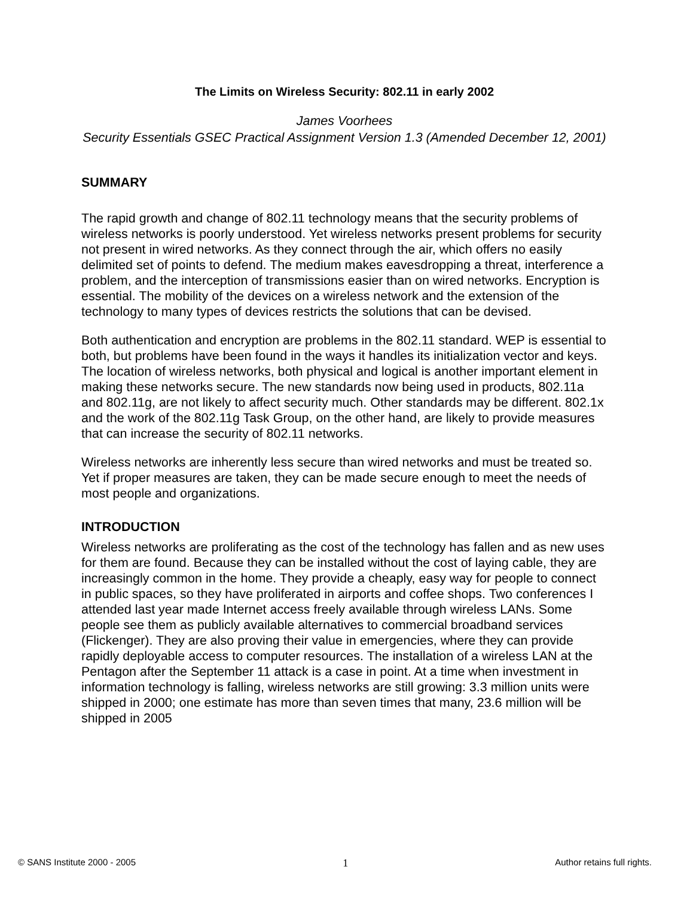The Limits on Wireless Security: 802.11 in early 2002
James Voorhees
Security Essentials GSEC Practical Assignment Version 1.3 (Amended December 12, 2001)
SUMMARY
The rapid growth and change of 802.11 technology means that the security problems of wireless networks is poorly understood. Yet wireless networks present problems for security not present in wired networks. As they connect through the air, which offers no easily delimited set of points to defend. The medium makes eavesdropping a threat, interference a problem, and the interception of transmissions easier than on wired networks. Encryption is essential. The mobility of the devices on a wireless network and the extension of the technology to many types of devices restricts the solutions that can be devised.
Both authentication and encryption are problems in the 802.11 standard. WEP is essential to both, but problems have been found in the ways it handles its initialization vector and keys. The location of wireless networks, both physical and logical is another important element in making these networks secure. The new standards now being used in products, 802.11a and 802.11g, are not likely to affect security much. Other standards may be different. 802.1x and the work of the 802.11g Task Group, on the other hand, are likely to provide measures that can increase the security of 802.11 networks.
Wireless networks are inherently less secure than wired networks and must be treated so. Yet if proper measures are taken, they can be made secure enough to meet the needs of most people and organizations.
INTRODUCTION
Wireless networks are proliferating as the cost of the technology has fallen and as new uses for them are found. Because they can be installed without the cost of laying cable, they are increasingly common in the home. They provide a cheaply, easy way for people to connect in public spaces, so they have proliferated in airports and coffee shops. Two conferences I attended last year made Internet access freely available through wireless LANs. Some people see them as publicly available alternatives to commercial broadband services (Flickenger). They are also proving their value in emergencies, where they can provide rapidly deployable access to computer resources. The installation of a wireless LAN at the Pentagon after the September 11 attack is a case in point. At a time when investment in information technology is falling, wireless networks are still growing: 3.3 million units were shipped in 2000; one estimate has more than seven times that many, 23.6 million will be shipped in 2005
© SANS Institute 2000 - 2005 1 Author retains full rights.